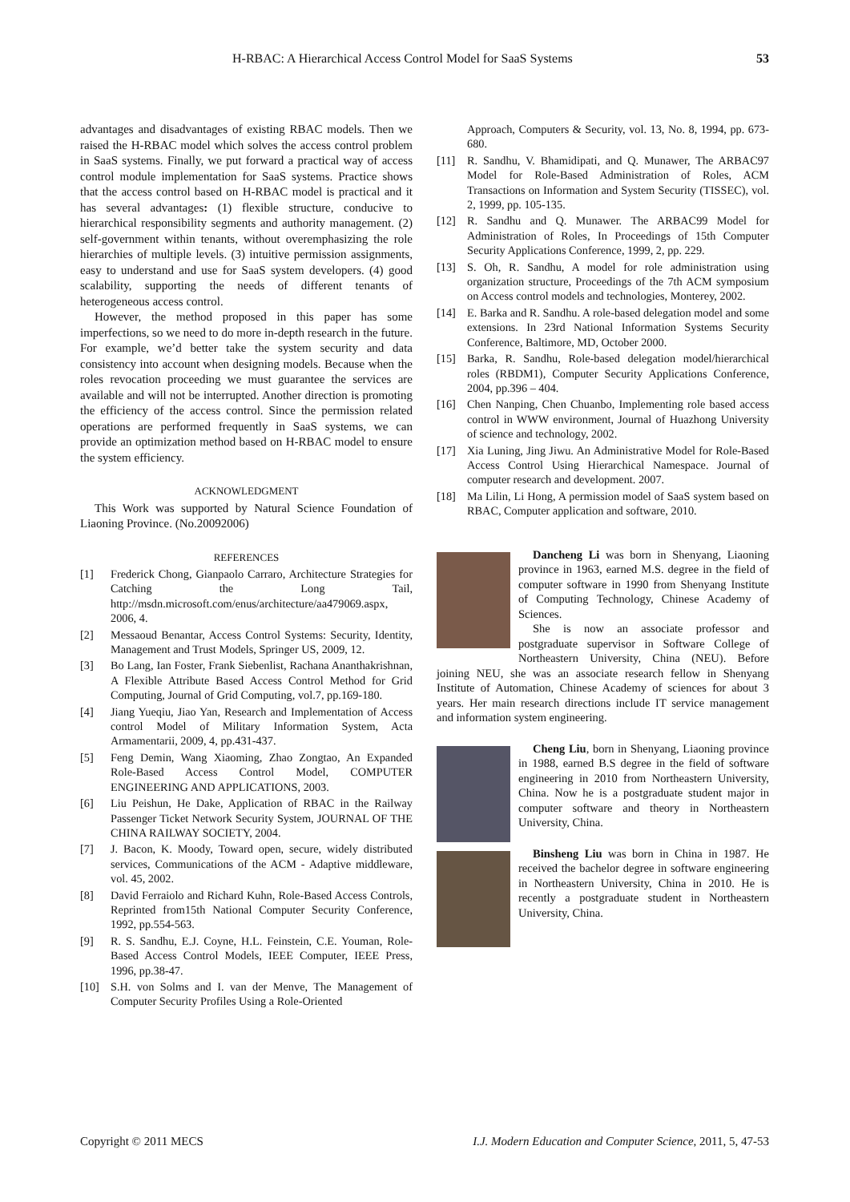H-RBAC: A Hierarchical Access Control Model for SaaS Systems 53
advantages and disadvantages of existing RBAC models. Then we raised the H-RBAC model which solves the access control problem in SaaS systems. Finally, we put forward a practical way of access control module implementation for SaaS systems. Practice shows that the access control based on H-RBAC model is practical and it has several advantages: (1) flexible structure, conducive to hierarchical responsibility segments and authority management. (2) self-government within tenants, without overemphasizing the role hierarchies of multiple levels. (3) intuitive permission assignments, easy to understand and use for SaaS system developers. (4) good scalability, supporting the needs of different tenants of heterogeneous access control.
However, the method proposed in this paper has some imperfections, so we need to do more in-depth research in the future. For example, we’d better take the system security and data consistency into account when designing models. Because when the roles revocation proceeding we must guarantee the services are available and will not be interrupted. Another direction is promoting the efficiency of the access control. Since the permission related operations are performed frequently in SaaS systems, we can provide an optimization method based on H-RBAC model to ensure the system efficiency.
ACKNOWLEDGMENT
This Work was supported by Natural Science Foundation of Liaoning Province. (No.20092006)
REFERENCES
[1] Frederick Chong, Gianpaolo Carraro, Architecture Strategies for Catching the Long Tail, http://msdn.microsoft.com/enus/architecture/aa479069.aspx, 2006, 4.
[2] Messaoud Benantar, Access Control Systems: Security, Identity, Management and Trust Models, Springer US, 2009, 12.
[3] Bo Lang, Ian Foster, Frank Siebenlist, Rachana Ananthakrishnan, A Flexible Attribute Based Access Control Method for Grid Computing, Journal of Grid Computing, vol.7, pp.169-180.
[4] Jiang Yueqiu, Jiao Yan, Research and Implementation of Access control Model of Military Information System, Acta Armamentarii, 2009, 4, pp.431-437.
[5] Feng Demin, Wang Xiaoming, Zhao Zongtao, An Expanded Role-Based Access Control Model, COMPUTER ENGINEERING AND APPLICATIONS, 2003.
[6] Liu Peishun, He Dake, Application of RBAC in the Railway Passenger Ticket Network Security System, JOURNAL OF THE CHINA RAILWAY SOCIETY, 2004.
[7] J. Bacon, K. Moody, Toward open, secure, widely distributed services, Communications of the ACM - Adaptive middleware, vol. 45, 2002.
[8] David Ferraiolo and Richard Kuhn, Role-Based Access Controls, Reprinted from15th National Computer Security Conference, 1992, pp.554-563.
[9] R. S. Sandhu, E.J. Coyne, H.L. Feinstein, C.E. Youman, Role-Based Access Control Models, IEEE Computer, IEEE Press, 1996, pp.38-47.
[10] S.H. von Solms and I. van der Menve, The Management of Computer Security Profiles Using a Role-Oriented
Approach, Computers & Security, vol. 13, No. 8, 1994, pp. 673-680.
[11] R. Sandhu, V. Bhamidipati, and Q. Munawer, The ARBAC97 Model for Role-Based Administration of Roles, ACM Transactions on Information and System Security (TISSEC), vol. 2, 1999, pp. 105-135.
[12] R. Sandhu and Q. Munawer. The ARBAC99 Model for Administration of Roles, In Proceedings of 15th Computer Security Applications Conference, 1999, 2, pp. 229.
[13] S. Oh, R. Sandhu, A model for role administration using organization structure, Proceedings of the 7th ACM symposium on Access control models and technologies, Monterey, 2002.
[14] E. Barka and R. Sandhu. A role-based delegation model and some extensions. In 23rd National Information Systems Security Conference, Baltimore, MD, October 2000.
[15] Barka, R. Sandhu, Role-based delegation model/hierarchical roles (RBDM1), Computer Security Applications Conference, 2004, pp.396 – 404.
[16] Chen Nanping, Chen Chuanbo, Implementing role based access control in WWW environment, Journal of Huazhong University of science and technology, 2002.
[17] Xia Luning, Jing Jiwu. An Administrative Model for Role-Based Access Control Using Hierarchical Namespace. Journal of computer research and development. 2007.
[18] Ma Lilin, Li Hong, A permission model of SaaS system based on RBAC, Computer application and software, 2010.
Dancheng Li was born in Shenyang, Liaoning province in 1963, earned M.S. degree in the field of computer software in 1990 from Shenyang Institute of Computing Technology, Chinese Academy of Sciences.
She is now an associate professor and postgraduate supervisor in Software College of Northeastern University, China (NEU). Before joining NEU, she was an associate research fellow in Shenyang Institute of Automation, Chinese Academy of sciences for about 3 years. Her main research directions include IT service management and information system engineering.
Cheng Liu, born in Shenyang, Liaoning province in 1988, earned B.S degree in the field of software engineering in 2010 from Northeastern University, China. Now he is a postgraduate student major in computer software and theory in Northeastern University, China.
Binsheng Liu was born in China in 1987. He received the bachelor degree in software engineering in Northeastern University, China in 2010. He is recently a postgraduate student in Northeastern University, China.
Copyright © 2011 MECS I.J. Modern Education and Computer Science, 2011, 5, 47-53